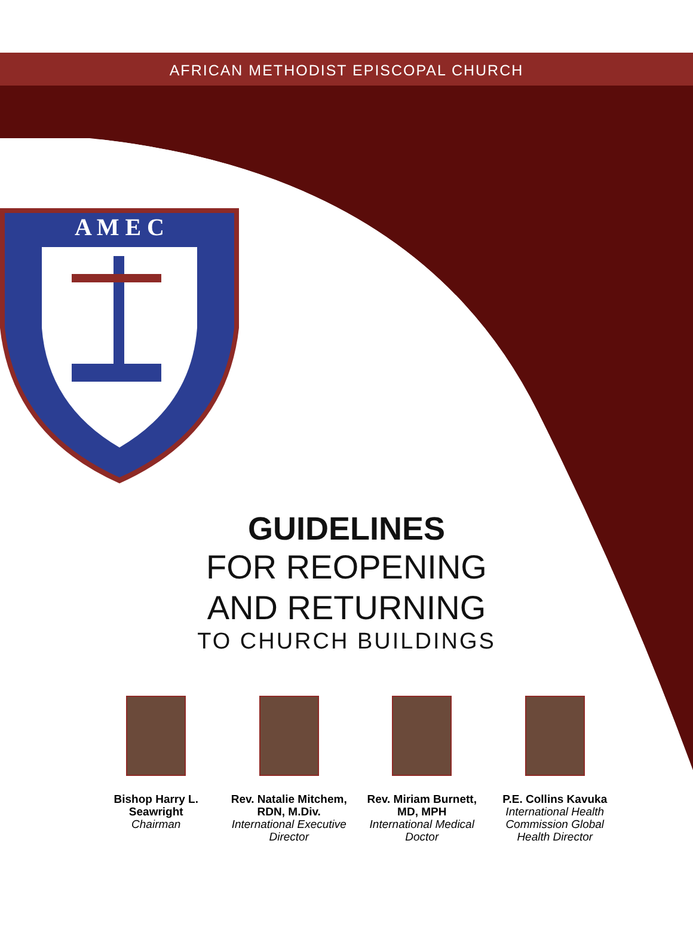AFRICAN METHODIST EPISCOPAL CHURCH
A M E C
GUIDELINES
FOR REOPENING
AND RETURNING
TO CHURCH BUILDINGS
Bishop Harry L. Seawright
Chairman
Rev. Natalie Mitchem, RDN, M.Div.
International Executive Director
Rev. Miriam Burnett, MD, MPH
International Medical Doctor
P.E. Collins Kavuka
International Health Commission Global Health Director